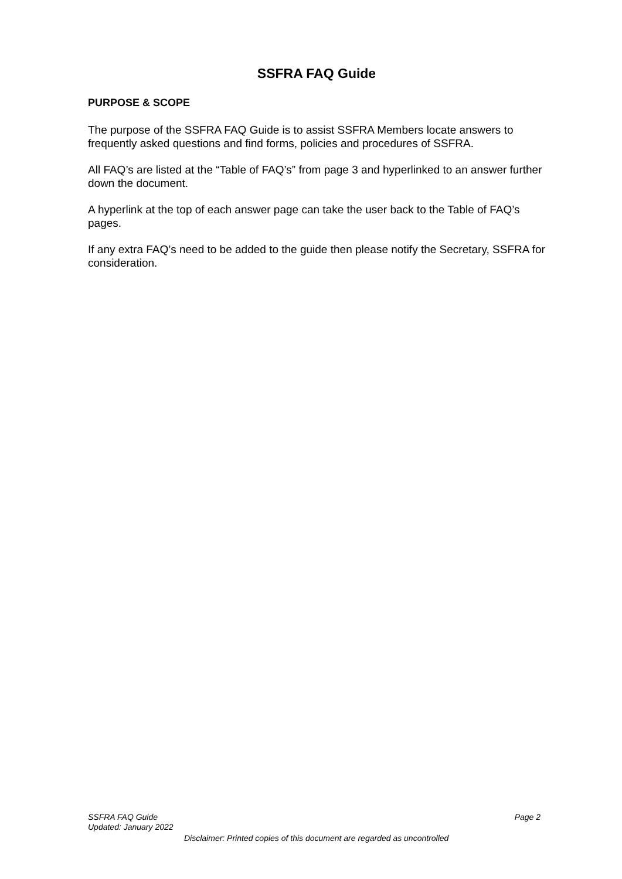SSFRA FAQ Guide
PURPOSE & SCOPE
The purpose of the SSFRA FAQ Guide is to assist SSFRA Members locate answers to frequently asked questions and find forms, policies and procedures of SSFRA.
All FAQ’s are listed at the “Table of FAQ’s” from page 3 and hyperlinked to an answer further down the document.
A hyperlink at the top of each answer page can take the user back to the Table of FAQ’s pages.
If any extra FAQ’s need to be added to the guide then please notify the Secretary, SSFRA for consideration.
SSFRA FAQ Guide Page 2
Updated: January 2022
Disclaimer: Printed copies of this document are regarded as uncontrolled